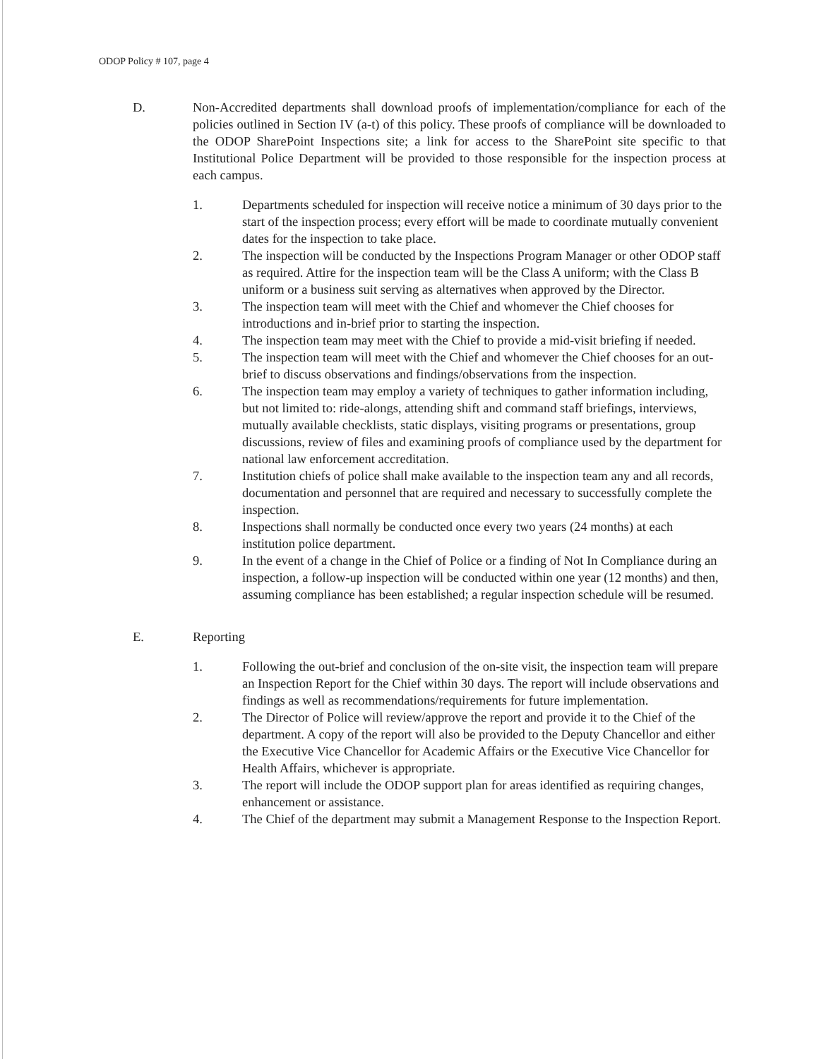ODOP Policy # 107, page 4
D. Non-Accredited departments shall download proofs of implementation/compliance for each of the policies outlined in Section IV (a-t) of this policy. These proofs of compliance will be downloaded to the ODOP SharePoint Inspections site; a link for access to the SharePoint site specific to that Institutional Police Department will be provided to those responsible for the inspection process at each campus.
1. Departments scheduled for inspection will receive notice a minimum of 30 days prior to the start of the inspection process; every effort will be made to coordinate mutually convenient dates for the inspection to take place.
2. The inspection will be conducted by the Inspections Program Manager or other ODOP staff as required. Attire for the inspection team will be the Class A uniform; with the Class B uniform or a business suit serving as alternatives when approved by the Director.
3. The inspection team will meet with the Chief and whomever the Chief chooses for introductions and in-brief prior to starting the inspection.
4. The inspection team may meet with the Chief to provide a mid-visit briefing if needed.
5. The inspection team will meet with the Chief and whomever the Chief chooses for an out-brief to discuss observations and findings/observations from the inspection.
6. The inspection team may employ a variety of techniques to gather information including, but not limited to: ride-alongs, attending shift and command staff briefings, interviews, mutually available checklists, static displays, visiting programs or presentations, group discussions, review of files and examining proofs of compliance used by the department for national law enforcement accreditation.
7. Institution chiefs of police shall make available to the inspection team any and all records, documentation and personnel that are required and necessary to successfully complete the inspection.
8. Inspections shall normally be conducted once every two years (24 months) at each institution police department.
9. In the event of a change in the Chief of Police or a finding of Not In Compliance during an inspection, a follow-up inspection will be conducted within one year (12 months) and then, assuming compliance has been established; a regular inspection schedule will be resumed.
E. Reporting
1. Following the out-brief and conclusion of the on-site visit, the inspection team will prepare an Inspection Report for the Chief within 30 days. The report will include observations and findings as well as recommendations/requirements for future implementation.
2. The Director of Police will review/approve the report and provide it to the Chief of the department. A copy of the report will also be provided to the Deputy Chancellor and either the Executive Vice Chancellor for Academic Affairs or the Executive Vice Chancellor for Health Affairs, whichever is appropriate.
3. The report will include the ODOP support plan for areas identified as requiring changes, enhancement or assistance.
4. The Chief of the department may submit a Management Response to the Inspection Report.